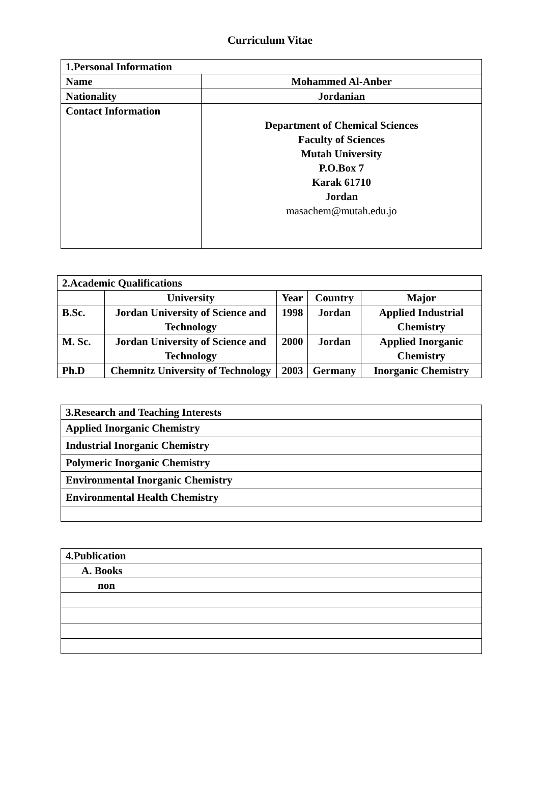Curriculum Vitae
| 1.Personal Information | |
| Name | Mohammed Al-Anber |
| Nationality | Jordanian |
| Contact Information | Department of Chemical Sciences Faculty of Sciences Mutah University P.O.Box 7 Karak 61710 Jordan masachem@mutah.edu.jo |
| 2.Academic Qualifications | | | | |
| | University | Year | Country | Major |
| B.Sc. | Jordan University of Science and Technology | 1998 | Jordan | Applied Industrial Chemistry |
| M. Sc. | Jordan University of Science and Technology | 2000 | Jordan | Applied Inorganic Chemistry |
| Ph.D | Chemnitz University of Technology | 2003 | Germany | Inorganic Chemistry |
| 3.Research and Teaching Interests |
| Applied Inorganic Chemistry |
| Industrial Inorganic Chemistry |
| Polymeric Inorganic Chemistry |
| Environmental Inorganic Chemistry |
| Environmental Health Chemistry |
| 4.Publication |
| A. Books |
| non |